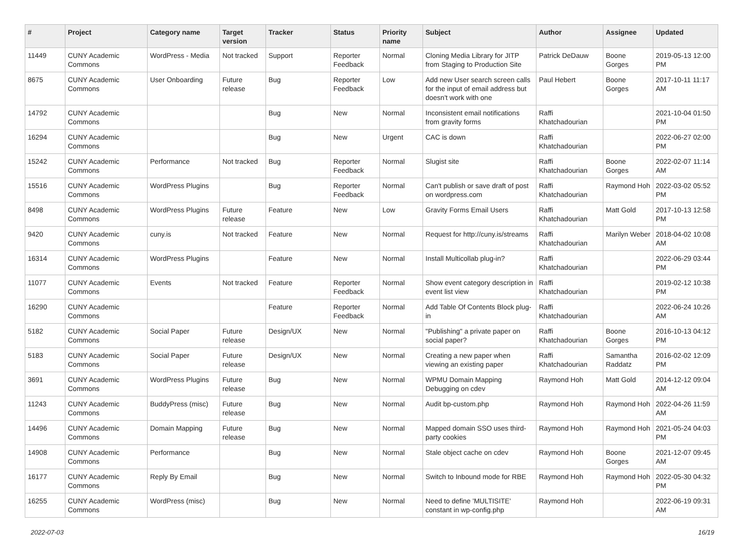| # | Project | Category name | Target version | Tracker | Status | Priority name | Subject | Author | Assignee | Updated |
| --- | --- | --- | --- | --- | --- | --- | --- | --- | --- | --- |
| 11449 | CUNY Academic Commons | WordPress - Media | Not tracked | Support | Reporter Feedback | Normal | Cloning Media Library for JITP from Staging to Production Site | Patrick DeDauw | Boone Gorges | 2019-05-13 12:00 PM |
| 8675 | CUNY Academic Commons | User Onboarding | Future release | Bug | Reporter Feedback | Low | Add new User search screen calls for the input of email address but doesn't work with one | Paul Hebert | Boone Gorges | 2017-10-11 11:17 AM |
| 14792 | CUNY Academic Commons | | | Bug | New | Normal | Inconsistent email notifications from gravity forms | Raffi Khatchadourian | | 2021-10-04 01:50 PM |
| 16294 | CUNY Academic Commons | | | Bug | New | Urgent | CAC is down | Raffi Khatchadourian | | 2022-06-27 02:00 PM |
| 15242 | CUNY Academic Commons | Performance | Not tracked | Bug | Reporter Feedback | Normal | Slugist site | Raffi Khatchadourian | Boone Gorges | 2022-02-07 11:14 AM |
| 15516 | CUNY Academic Commons | WordPress Plugins | | Bug | Reporter Feedback | Normal | Can't publish or save draft of post on wordpress.com | Raffi Khatchadourian | Raymond Hoh | 2022-03-02 05:52 PM |
| 8498 | CUNY Academic Commons | WordPress Plugins | Future release | Feature | New | Low | Gravity Forms Email Users | Raffi Khatchadourian | Matt Gold | 2017-10-13 12:58 PM |
| 9420 | CUNY Academic Commons | cuny.is | Not tracked | Feature | New | Normal | Request for http://cuny.is/streams | Raffi Khatchadourian | Marilyn Weber | 2018-04-02 10:08 AM |
| 16314 | CUNY Academic Commons | WordPress Plugins | | Feature | New | Normal | Install Multicollab plug-in? | Raffi Khatchadourian | | 2022-06-29 03:44 PM |
| 11077 | CUNY Academic Commons | Events | Not tracked | Feature | Reporter Feedback | Normal | Show event category description in event list view | Raffi Khatchadourian | | 2019-02-12 10:38 PM |
| 16290 | CUNY Academic Commons | | | Feature | Reporter Feedback | Normal | Add Table Of Contents Block plug-in | Raffi Khatchadourian | | 2022-06-24 10:26 AM |
| 5182 | CUNY Academic Commons | Social Paper | Future release | Design/UX | New | Normal | "Publishing" a private paper on social paper? | Raffi Khatchadourian | Boone Gorges | 2016-10-13 04:12 PM |
| 5183 | CUNY Academic Commons | Social Paper | Future release | Design/UX | New | Normal | Creating a new paper when viewing an existing paper | Raffi Khatchadourian | Samantha Raddatz | 2016-02-02 12:09 PM |
| 3691 | CUNY Academic Commons | WordPress Plugins | Future release | Bug | New | Normal | WPMU Domain Mapping Debugging on cdev | Raymond Hoh | Matt Gold | 2014-12-12 09:04 AM |
| 11243 | CUNY Academic Commons | BuddyPress (misc) | Future release | Bug | New | Normal | Audit bp-custom.php | Raymond Hoh | Raymond Hoh | 2022-04-26 11:59 AM |
| 14496 | CUNY Academic Commons | Domain Mapping | Future release | Bug | New | Normal | Mapped domain SSO uses third-party cookies | Raymond Hoh | Raymond Hoh | 2021-05-24 04:03 PM |
| 14908 | CUNY Academic Commons | Performance | | Bug | New | Normal | Stale object cache on cdev | Raymond Hoh | Boone Gorges | 2021-12-07 09:45 AM |
| 16177 | CUNY Academic Commons | Reply By Email | | Bug | New | Normal | Switch to Inbound mode for RBE | Raymond Hoh | Raymond Hoh | 2022-05-30 04:32 PM |
| 16255 | CUNY Academic Commons | WordPress (misc) | | Bug | New | Normal | Need to define 'MULTISITE' constant in wp-config.php | Raymond Hoh | | 2022-06-19 09:31 AM |
2022-07-03 16/19